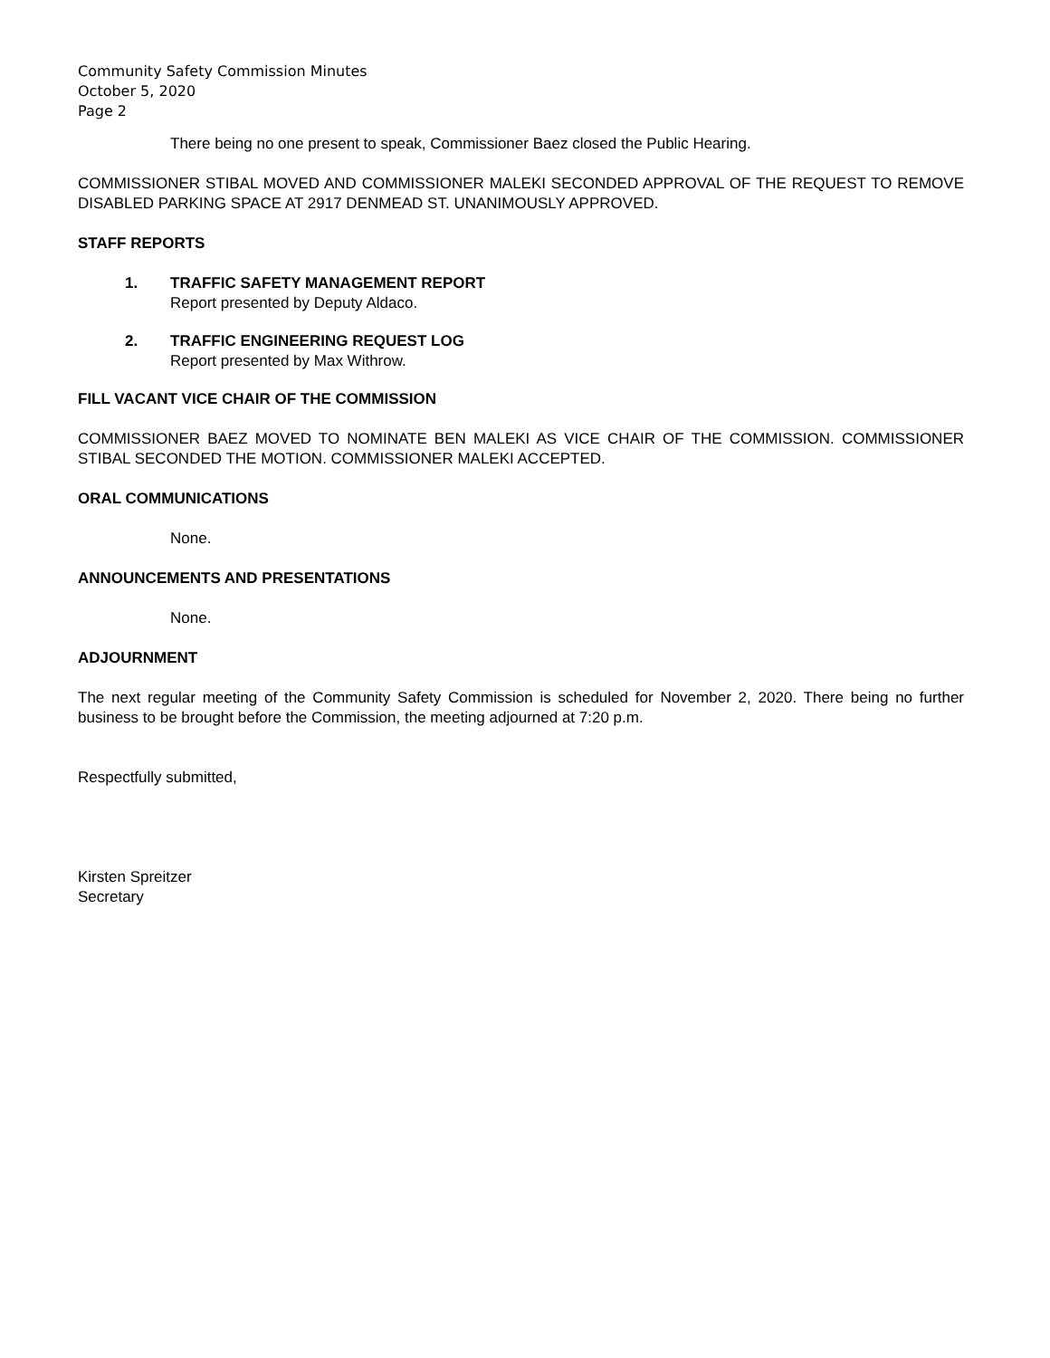Community Safety Commission Minutes
October 5, 2020
Page 2
There being no one present to speak, Commissioner Baez closed the Public Hearing.
COMMISSIONER STIBAL MOVED AND COMMISSIONER MALEKI SECONDED APPROVAL OF THE REQUEST TO REMOVE DISABLED PARKING SPACE AT 2917 DENMEAD ST. UNANIMOUSLY APPROVED.
STAFF REPORTS
1. TRAFFIC SAFETY MANAGEMENT REPORT
Report presented by Deputy Aldaco.
2. TRAFFIC ENGINEERING REQUEST LOG
Report presented by Max Withrow.
FILL VACANT VICE CHAIR OF THE COMMISSION
COMMISSIONER BAEZ MOVED TO NOMINATE BEN MALEKI AS VICE CHAIR OF THE COMMISSION. COMMISSIONER STIBAL SECONDED THE MOTION. COMMISSIONER MALEKI ACCEPTED.
ORAL COMMUNICATIONS
None.
ANNOUNCEMENTS AND PRESENTATIONS
None.
ADJOURNMENT
The next regular meeting of the Community Safety Commission is scheduled for November 2, 2020. There being no further business to be brought before the Commission, the meeting adjourned at 7:20 p.m.
Respectfully submitted,
Kirsten Spreitzer
Secretary